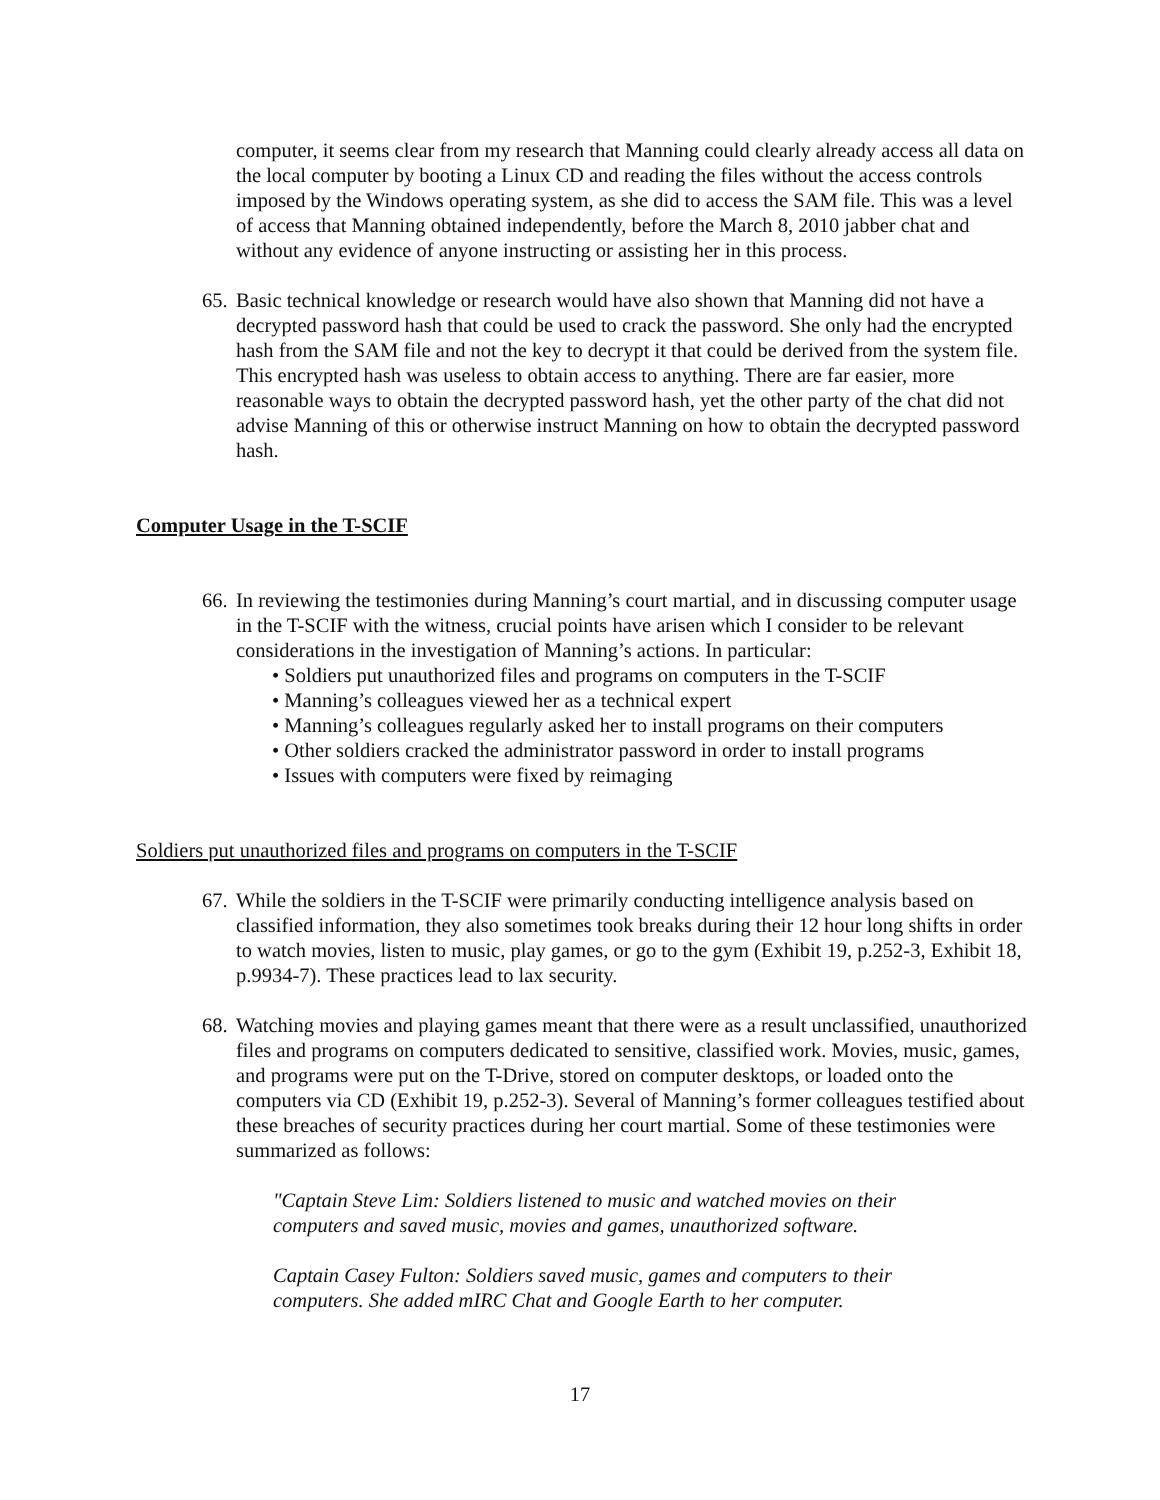computer, it seems clear from my research that Manning could clearly already access all data on the local computer by booting a Linux CD and reading the files without the access controls imposed by the Windows operating system, as she did to access the SAM file. This was a level of access that Manning obtained independently, before the March 8, 2010 jabber chat and without any evidence of anyone instructing or assisting her in this process.
65.
Basic technical knowledge or research would have also shown that Manning did not have a decrypted password hash that could be used to crack the password. She only had the encrypted hash from the SAM file and not the key to decrypt it that could be derived from the system file. This encrypted hash was useless to obtain access to anything. There are far easier, more reasonable ways to obtain the decrypted password hash, yet the other party of the chat did not advise Manning of this or otherwise instruct Manning on how to obtain the decrypted password hash.
Computer Usage in the T-SCIF
66.
In reviewing the testimonies during Manning’s court martial, and in discussing computer usage in the T-SCIF with the witness, crucial points have arisen which I consider to be relevant considerations in the investigation of Manning’s actions. In particular:
• Soldiers put unauthorized files and programs on computers in the T-SCIF
• Manning’s colleagues viewed her as a technical expert
• Manning’s colleagues regularly asked her to install programs on their computers
• Other soldiers cracked the administrator password in order to install programs
• Issues with computers were fixed by reimaging
Soldiers put unauthorized files and programs on computers in the T-SCIF
67.
While the soldiers in the T-SCIF were primarily conducting intelligence analysis based on classified information, they also sometimes took breaks during their 12 hour long shifts in order to watch movies, listen to music, play games, or go to the gym (Exhibit 19, p.252-3, Exhibit 18, p.9934-7). These practices lead to lax security.
68.
Watching movies and playing games meant that there were as a result unclassified, unauthorized files and programs on computers dedicated to sensitive, classified work. Movies, music, games, and programs were put on the T-Drive, stored on computer desktops, or loaded onto the computers via CD (Exhibit 19, p.252-3). Several of Manning’s former colleagues testified about these breaches of security practices during her court martial. Some of these testimonies were summarized as follows:
"Captain Steve Lim: Soldiers listened to music and watched movies on their computers and saved music, movies and games, unauthorized software.
Captain Casey Fulton: Soldiers saved music, games and computers to their computers. She added mIRC Chat and Google Earth to her computer.
17